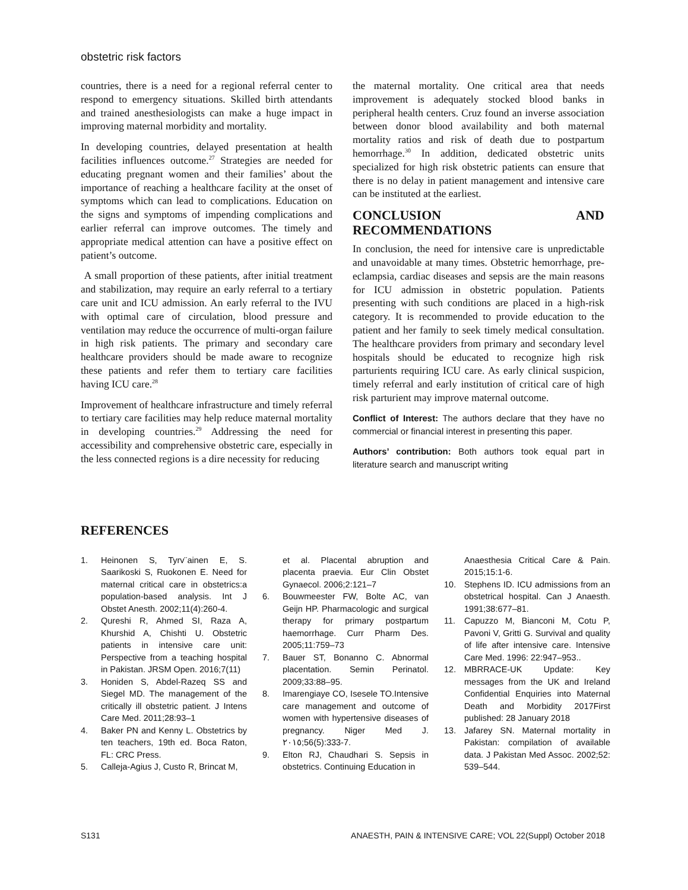obstetric risk factors
countries, there is a need for a regional referral center to respond to emergency situations. Skilled birth attendants and trained anesthesiologists can make a huge impact in improving maternal morbidity and mortality.
In developing countries, delayed presentation at health facilities influences outcome.<sup>27</sup> Strategies are needed for educating pregnant women and their families’ about the importance of reaching a healthcare facility at the onset of symptoms which can lead to complications. Education on the signs and symptoms of impending complications and earlier referral can improve outcomes. The timely and appropriate medical attention can have a positive effect on patient’s outcome.
A small proportion of these patients, after initial treatment and stabilization, may require an early referral to a tertiary care unit and ICU admission. An early referral to the IVU with optimal care of circulation, blood pressure and ventilation may reduce the occurrence of multi-organ failure in high risk patients. The primary and secondary care healthcare providers should be made aware to recognize these patients and refer them to tertiary care facilities having ICU care.<sup>28</sup>
Improvement of healthcare infrastructure and timely referral to tertiary care facilities may help reduce maternal mortality in developing countries.<sup>29</sup> Addressing the need for accessibility and comprehensive obstetric care, especially in the less connected regions is a dire necessity for reducing
the maternal mortality. One critical area that needs improvement is adequately stocked blood banks in peripheral health centers. Cruz found an inverse association between donor blood availability and both maternal mortality ratios and risk of death due to postpartum hemorrhage.<sup>30</sup> In addition, dedicated obstetric units specialized for high risk obstetric patients can ensure that there is no delay in patient management and intensive care can be instituted at the earliest.
CONCLUSION AND RECOMMENDATIONS
In conclusion, the need for intensive care is unpredictable and unavoidable at many times. Obstetric hemorrhage, pre-eclampsia, cardiac diseases and sepsis are the main reasons for ICU admission in obstetric population. Patients presenting with such conditions are placed in a high-risk category. It is recommended to provide education to the patient and her family to seek timely medical consultation. The healthcare providers from primary and secondary level hospitals should be educated to recognize high risk parturients requiring ICU care. As early clinical suspicion, timely referral and early institution of critical care of high risk parturient may improve maternal outcome.
Conflict of Interest: The authors declare that they have no commercial or financial interest in presenting this paper.
Authors’ contribution: Both authors took equal part in literature search and manuscript writing
REFERENCES
1. Heinonen S, Tyrv¨ainen E, S. Saarikoski S, Ruokonen E. Need for maternal critical care in obstetrics:a population-based analysis. Int J Obstet Anesth. 2002;11(4):260-4.
2. Qureshi R, Ahmed SI, Raza A, Khurshid A, Chishti U. Obstetric patients in intensive care unit: Perspective from a teaching hospital in Pakistan. JRSM Open. 2016;7(11)
3. Honiden S, Abdel-Razeq SS and Siegel MD. The management of the critically ill obstetric patient. J Intens Care Med. 2011;28:93–1
4. Baker PN and Kenny L. Obstetrics by ten teachers, 19th ed. Boca Raton, FL: CRC Press.
5. Calleja-Agius J, Custo R, Brincat M,
et al. Placental abruption and placenta praevia. Eur Clin Obstet Gynaecol. 2006;2:121–7
6. Bouwmeester FW, Bolte AC, van Geijn HP. Pharmacologic and surgical therapy for primary postpartum haemorrhage. Curr Pharm Des. 2005;11:759–73
7. Bauer ST, Bonanno C. Abnormal placentation. Semin Perinatol. 2009;33:88–95.
8. Imarengiaye CO, Isesele TO.Intensive care management and outcome of women with hypertensive diseases of pregnancy. Niger Med J. ٢٠١٥;56(5):333-7.
9. Elton RJ, Chaudhari S. Sepsis in obstetrics. Continuing Education in
Anaesthesia Critical Care & Pain. 2015;15:1-6.
10. Stephens ID. ICU admissions from an obstetrical hospital. Can J Anaesth. 1991;38:677–81.
11. Capuzzo M, Bianconi M, Cotu P, Pavoni V, Gritti G. Survival and quality of life after intensive care. Intensive Care Med. 1996: 22:947–953..
12. MBRRACE-UK Update: Key messages from the UK and Ireland Confidential Enquiries into Maternal Death and Morbidity 2017First published: 28 January 2018
13. Jafarey SN. Maternal mortality in Pakistan: compilation of available data. J Pakistan Med Assoc. 2002;52: 539–544.
S131 ANAESTH, PAIN & INTENSIVE CARE; VOL 22(Suppl) October 2018